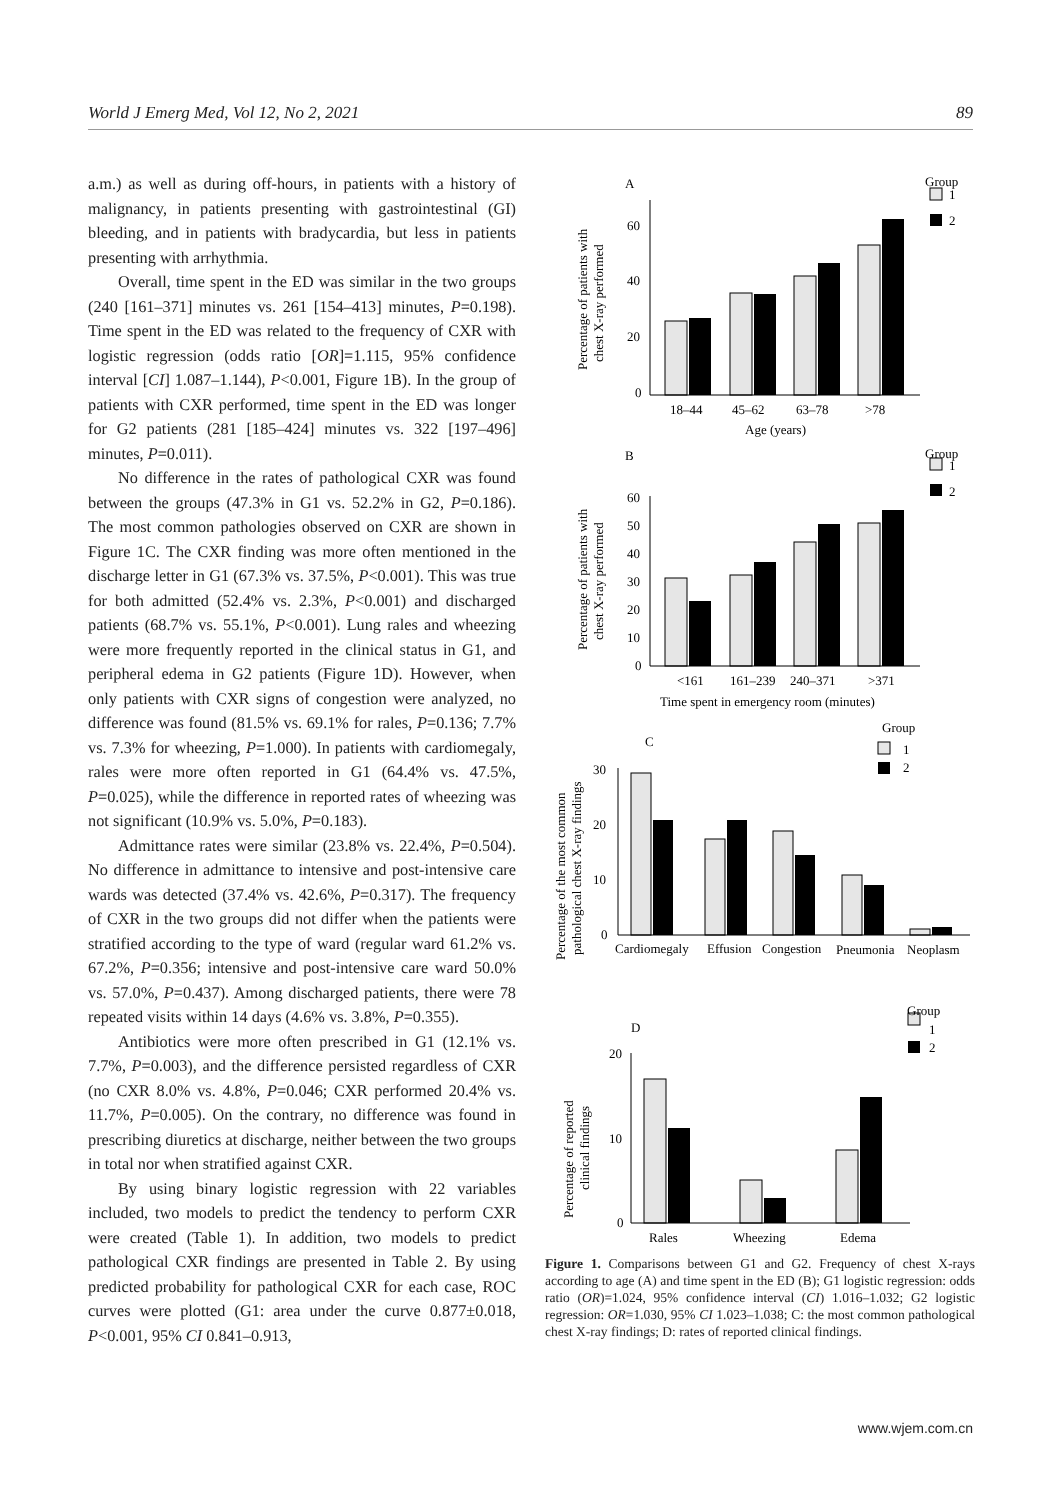World J Emerg Med, Vol 12, No 2, 2021 89
a.m.) as well as during off-hours, in patients with a history of malignancy, in patients presenting with gastrointestinal (GI) bleeding, and in patients with bradycardia, but less in patients presenting with arrhythmia.
Overall, time spent in the ED was similar in the two groups (240 [161–371] minutes vs. 261 [154–413] minutes, P=0.198). Time spent in the ED was related to the frequency of CXR with logistic regression (odds ratio [OR]=1.115, 95% confidence interval [CI] 1.087–1.144), P<0.001, Figure 1B). In the group of patients with CXR performed, time spent in the ED was longer for G2 patients (281 [185–424] minutes vs. 322 [197–496] minutes, P=0.011).
No difference in the rates of pathological CXR was found between the groups (47.3% in G1 vs. 52.2% in G2, P=0.186). The most common pathologies observed on CXR are shown in Figure 1C. The CXR finding was more often mentioned in the discharge letter in G1 (67.3% vs. 37.5%, P<0.001). This was true for both admitted (52.4% vs. 2.3%, P<0.001) and discharged patients (68.7% vs. 55.1%, P<0.001). Lung rales and wheezing were more frequently reported in the clinical status in G1, and peripheral edema in G2 patients (Figure 1D). However, when only patients with CXR signs of congestion were analyzed, no difference was found (81.5% vs. 69.1% for rales, P=0.136; 7.7% vs. 7.3% for wheezing, P=1.000). In patients with cardiomegaly, rales were more often reported in G1 (64.4% vs. 47.5%, P=0.025), while the difference in reported rates of wheezing was not significant (10.9% vs. 5.0%, P=0.183).
Admittance rates were similar (23.8% vs. 22.4%, P=0.504). No difference in admittance to intensive and post-intensive care wards was detected (37.4% vs. 42.6%, P=0.317). The frequency of CXR in the two groups did not differ when the patients were stratified according to the type of ward (regular ward 61.2% vs. 67.2%, P=0.356; intensive and post-intensive care ward 50.0% vs. 57.0%, P=0.437). Among discharged patients, there were 78 repeated visits within 14 days (4.6% vs. 3.8%, P=0.355).
Antibiotics were more often prescribed in G1 (12.1% vs. 7.7%, P=0.003), and the difference persisted regardless of CXR (no CXR 8.0% vs. 4.8%, P=0.046; CXR performed 20.4% vs. 11.7%, P=0.005). On the contrary, no difference was found in prescribing diuretics at discharge, neither between the two groups in total nor when stratified against CXR.
By using binary logistic regression with 22 variables included, two models to predict the tendency to perform CXR were created (Table 1). In addition, two models to predict pathological CXR findings are presented in Table 2. By using predicted probability for pathological CXR for each case, ROC curves were plotted (G1: area under the curve 0.877±0.018, P<0.001, 95% CI 0.841–0.913,
A
Group
1
2
60
40
20
0
18–44
45–62
63–78
>78
Age (years)
Percentage of patients with
chest X-ray performed
B
Group
1
2
60
50
40
30
20
10
0
<161
161–239
240–371
>371
Time spent in emergency room (minutes)
Percentage of patients with
chest X-ray performed
C
Group
1
2
30
20
10
0
Cardiomegaly
Effusion
Congestion
Pneumonia
Neoplasm
Percentage of the most common
pathological chest X-ray findings
D
Group
1
2
20
10
0
Rales
Wheezing
Edema
Percentage of reported
clinical findings
Figure 1. Comparisons between G1 and G2. Frequency of chest X-rays according to age (A) and time spent in the ED (B); G1 logistic regression: odds ratio (OR)=1.024, 95% confidence interval (CI) 1.016–1.032; G2 logistic regression: OR=1.030, 95% CI 1.023–1.038; C: the most common pathological chest X-ray findings; D: rates of reported clinical findings.
www.wjem.com.cn